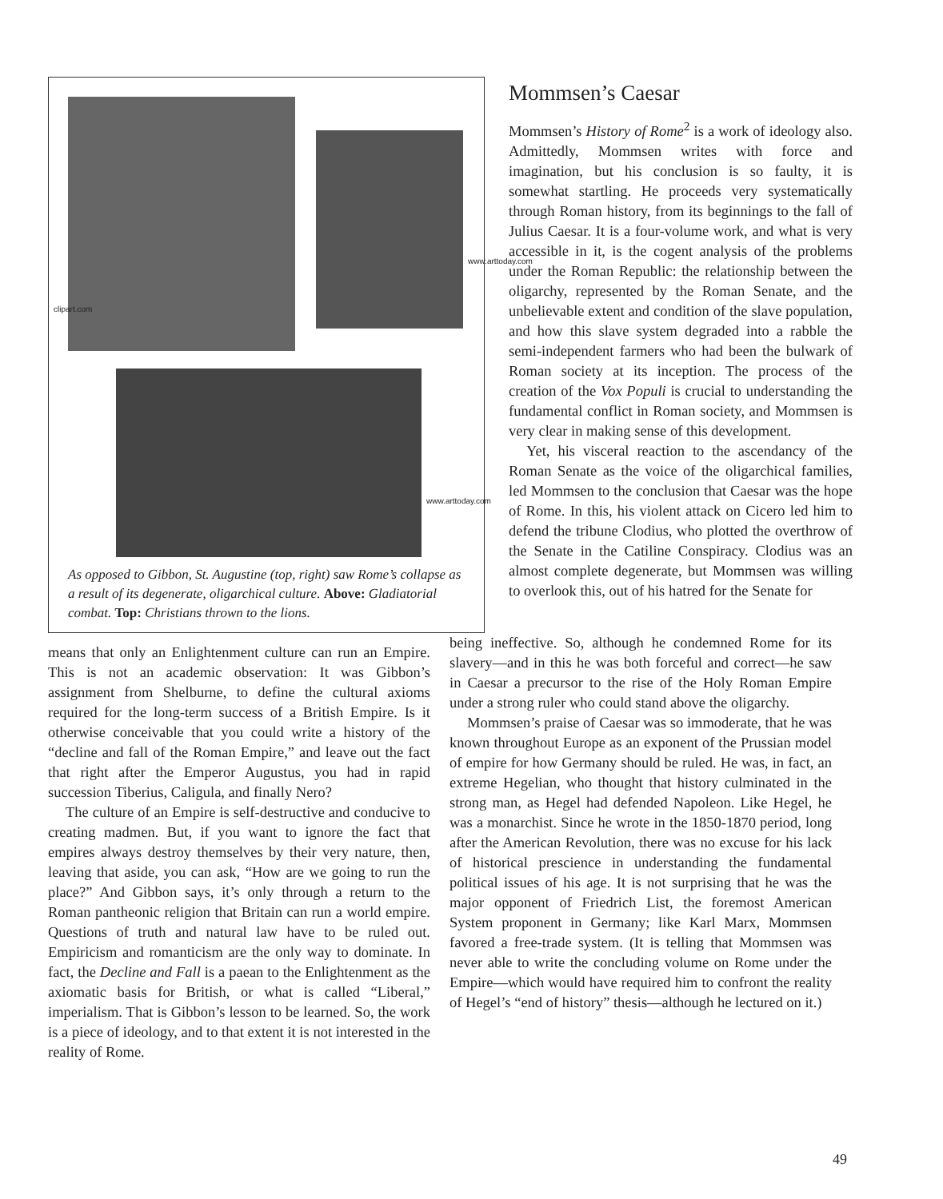clipart.com
www.arttoday.com
www.arttoday.com
As opposed to Gibbon, St. Augustine (top, right) saw Rome’s collapse as a result of its degenerate, oligarchical culture. Above: Gladiatorial combat. Top: Christians thrown to the lions.
Mommsen’s Caesar
Mommsen’s History of Rome<sup>2</sup> is a work of ideology also. Admittedly, Mommsen writes with force and imagination, but his conclusion is so faulty, it is somewhat startling. He proceeds very systematically through Roman history, from its beginnings to the fall of Julius Caesar. It is a four-volume work, and what is very accessible in it, is the cogent analysis of the problems under the Roman Republic: the relationship between the oligarchy, represented by the Roman Senate, and the unbelievable extent and condition of the slave population, and how this slave system degraded into a rabble the semi-independent farmers who had been the bulwark of Roman society at its inception. The process of the creation of the Vox Populi is crucial to understanding the fundamental conflict in Roman society, and Mommsen is very clear in making sense of this development.
Yet, his visceral reaction to the ascendancy of the Roman Senate as the voice of the oligarchical families, led Mommsen to the conclusion that Caesar was the hope of Rome. In this, his violent attack on Cicero led him to defend the tribune Clodius, who plotted the overthrow of the Senate in the Catiline Conspiracy. Clodius was an almost complete degenerate, but Mommsen was willing to overlook this, out of his hatred for the Senate for
means that only an Enlightenment culture can run an Empire. This is not an academic observation: It was Gibbon’s assignment from Shelburne, to define the cultural axioms required for the long-term success of a British Empire. Is it otherwise conceivable that you could write a history of the “decline and fall of the Roman Empire,” and leave out the fact that right after the Emperor Augustus, you had in rapid succession Tiberius, Caligula, and finally Nero?
The culture of an Empire is self-destructive and conducive to creating madmen. But, if you want to ignore the fact that empires always destroy themselves by their very nature, then, leaving that aside, you can ask, “How are we going to run the place?” And Gibbon says, it’s only through a return to the Roman pantheonic religion that Britain can run a world empire. Questions of truth and natural law have to be ruled out. Empiricism and romanticism are the only way to dominate. In fact, the Decline and Fall is a paean to the Enlightenment as the axiomatic basis for British, or what is called “Liberal,” imperialism. That is Gibbon’s lesson to be learned. So, the work is a piece of ideology, and to that extent it is not interested in the reality of Rome.
being ineffective. So, although he condemned Rome for its slavery—and in this he was both forceful and correct—he saw in Caesar a precursor to the rise of the Holy Roman Empire under a strong ruler who could stand above the oligarchy.
Mommsen’s praise of Caesar was so immoderate, that he was known throughout Europe as an exponent of the Prussian model of empire for how Germany should be ruled. He was, in fact, an extreme Hegelian, who thought that history culminated in the strong man, as Hegel had defended Napoleon. Like Hegel, he was a monarchist. Since he wrote in the 1850-1870 period, long after the American Revolution, there was no excuse for his lack of historical prescience in understanding the fundamental political issues of his age. It is not surprising that he was the major opponent of Friedrich List, the foremost American System proponent in Germany; like Karl Marx, Mommsen favored a free-trade system. (It is telling that Mommsen was never able to write the concluding volume on Rome under the Empire—which would have required him to confront the reality of Hegel’s “end of history” thesis—although he lectured on it.)
49